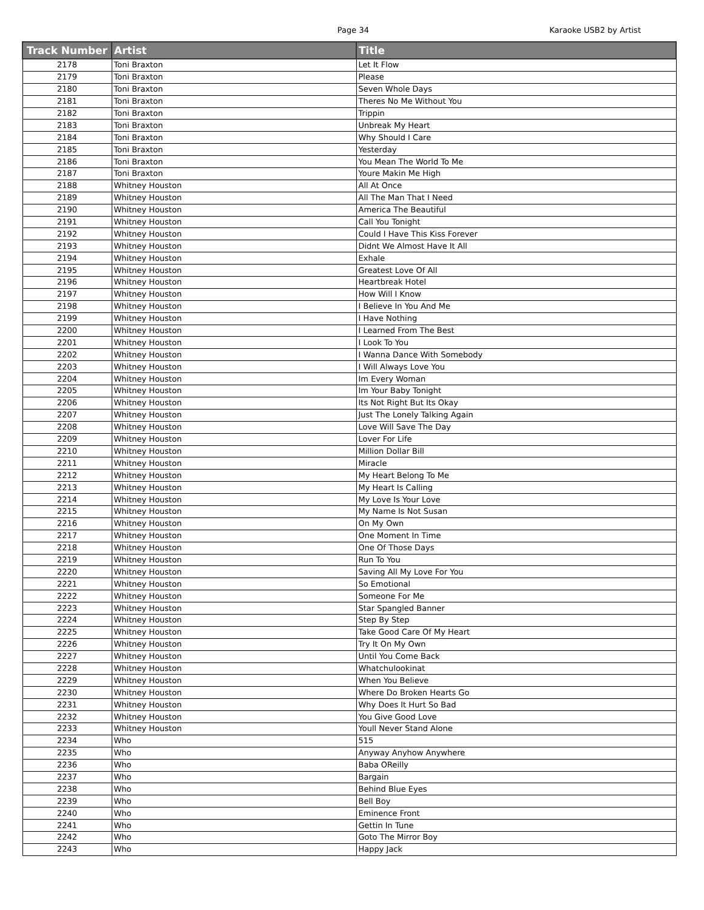Page 34 Karaoke USB2 by Artist
| Track Number | Artist | Title |
| --- | --- | --- |
| 2178 | Toni Braxton | Let It Flow |
| 2179 | Toni Braxton | Please |
| 2180 | Toni Braxton | Seven Whole Days |
| 2181 | Toni Braxton | Theres No Me Without You |
| 2182 | Toni Braxton | Trippin |
| 2183 | Toni Braxton | Unbreak My Heart |
| 2184 | Toni Braxton | Why Should I Care |
| 2185 | Toni Braxton | Yesterday |
| 2186 | Toni Braxton | You Mean The World To Me |
| 2187 | Toni Braxton | Youre Makin Me High |
| 2188 | Whitney Houston | All At Once |
| 2189 | Whitney Houston | All The Man That I Need |
| 2190 | Whitney Houston | America The Beautiful |
| 2191 | Whitney Houston | Call You Tonight |
| 2192 | Whitney Houston | Could I Have This Kiss Forever |
| 2193 | Whitney Houston | Didnt We Almost Have It All |
| 2194 | Whitney Houston | Exhale |
| 2195 | Whitney Houston | Greatest Love Of All |
| 2196 | Whitney Houston | Heartbreak Hotel |
| 2197 | Whitney Houston | How Will I Know |
| 2198 | Whitney Houston | I Believe In You And Me |
| 2199 | Whitney Houston | I Have Nothing |
| 2200 | Whitney Houston | I Learned From The Best |
| 2201 | Whitney Houston | I Look To You |
| 2202 | Whitney Houston | I Wanna Dance With Somebody |
| 2203 | Whitney Houston | I Will Always Love You |
| 2204 | Whitney Houston | Im Every Woman |
| 2205 | Whitney Houston | Im Your Baby Tonight |
| 2206 | Whitney Houston | Its Not Right But Its Okay |
| 2207 | Whitney Houston | Just The Lonely Talking Again |
| 2208 | Whitney Houston | Love Will Save The Day |
| 2209 | Whitney Houston | Lover For Life |
| 2210 | Whitney Houston | Million Dollar Bill |
| 2211 | Whitney Houston | Miracle |
| 2212 | Whitney Houston | My Heart Belong To Me |
| 2213 | Whitney Houston | My Heart Is Calling |
| 2214 | Whitney Houston | My Love Is Your Love |
| 2215 | Whitney Houston | My Name Is Not Susan |
| 2216 | Whitney Houston | On My Own |
| 2217 | Whitney Houston | One Moment In Time |
| 2218 | Whitney Houston | One Of Those Days |
| 2219 | Whitney Houston | Run To You |
| 2220 | Whitney Houston | Saving All My Love For You |
| 2221 | Whitney Houston | So Emotional |
| 2222 | Whitney Houston | Someone For Me |
| 2223 | Whitney Houston | Star Spangled Banner |
| 2224 | Whitney Houston | Step By Step |
| 2225 | Whitney Houston | Take Good Care Of My Heart |
| 2226 | Whitney Houston | Try It On My Own |
| 2227 | Whitney Houston | Until You Come Back |
| 2228 | Whitney Houston | Whatchulookinat |
| 2229 | Whitney Houston | When You Believe |
| 2230 | Whitney Houston | Where Do Broken Hearts Go |
| 2231 | Whitney Houston | Why Does It Hurt So Bad |
| 2232 | Whitney Houston | You Give Good Love |
| 2233 | Whitney Houston | Youll Never Stand Alone |
| 2234 | Who | 515 |
| 2235 | Who | Anyway Anyhow Anywhere |
| 2236 | Who | Baba OReilly |
| 2237 | Who | Bargain |
| 2238 | Who | Behind Blue Eyes |
| 2239 | Who | Bell Boy |
| 2240 | Who | Eminence Front |
| 2241 | Who | Gettin In Tune |
| 2242 | Who | Goto The Mirror Boy |
| 2243 | Who | Happy Jack |